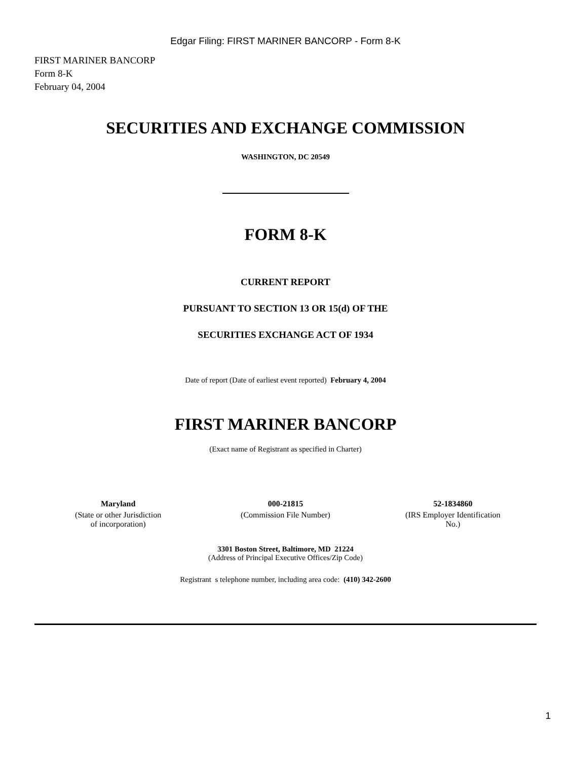Edgar Filing: FIRST MARINER BANCORP - Form 8-K
FIRST MARINER BANCORP
Form 8-K
February 04, 2004
SECURITIES AND EXCHANGE COMMISSION
WASHINGTON, DC 20549
FORM 8-K
CURRENT REPORT
PURSUANT TO SECTION 13 OR 15(d) OF THE
SECURITIES EXCHANGE ACT OF 1934
Date of report (Date of earliest event reported) February 4, 2004
FIRST MARINER BANCORP
(Exact name of Registrant as specified in Charter)
| Maryland | 000-21815 | 52-1834860 |
| (State or other Jurisdiction of incorporation) | (Commission File Number) | (IRS Employer Identification No.) |
3301 Boston Street, Baltimore, MD 21224
(Address of Principal Executive Offices/Zip Code)
Registrant s telephone number, including area code: (410) 342-2600
1